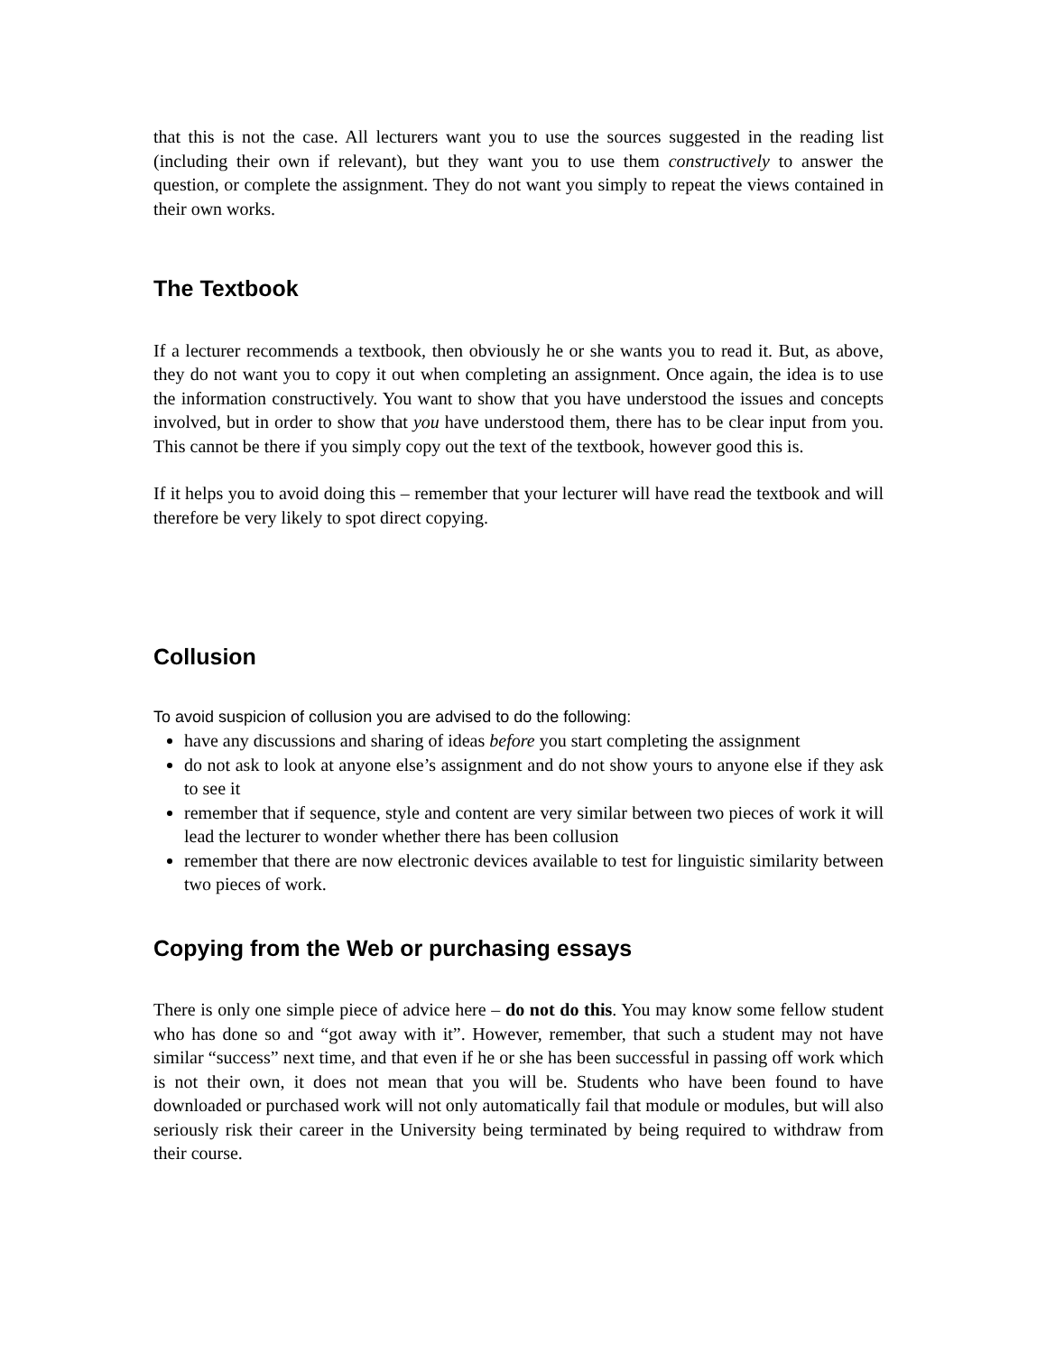that this is not the case. All lecturers want you to use the sources suggested in the reading list (including their own if relevant), but they want you to use them constructively to answer the question, or complete the assignment. They do not want you simply to repeat the views contained in their own works.
The Textbook
If a lecturer recommends a textbook, then obviously he or she wants you to read it. But, as above, they do not want you to copy it out when completing an assignment. Once again, the idea is to use the information constructively. You want to show that you have understood the issues and concepts involved, but in order to show that you have understood them, there has to be clear input from you. This cannot be there if you simply copy out the text of the textbook, however good this is.
If it helps you to avoid doing this – remember that your lecturer will have read the textbook and will therefore be very likely to spot direct copying.
Collusion
To avoid suspicion of collusion you are advised to do the following:
have any discussions and sharing of ideas before you start completing the assignment
do not ask to look at anyone else’s assignment and do not show yours to anyone else if they ask to see it
remember that if sequence, style and content are very similar between two pieces of work it will lead the lecturer to wonder whether there has been collusion
remember that there are now electronic devices available to test for linguistic similarity between two pieces of work.
Copying from the Web or purchasing essays
There is only one simple piece of advice here – do not do this. You may know some fellow student who has done so and “got away with it”. However, remember, that such a student may not have similar “success” next time, and that even if he or she has been successful in passing off work which is not their own, it does not mean that you will be. Students who have been found to have downloaded or purchased work will not only automatically fail that module or modules, but will also seriously risk their career in the University being terminated by being required to withdraw from their course.